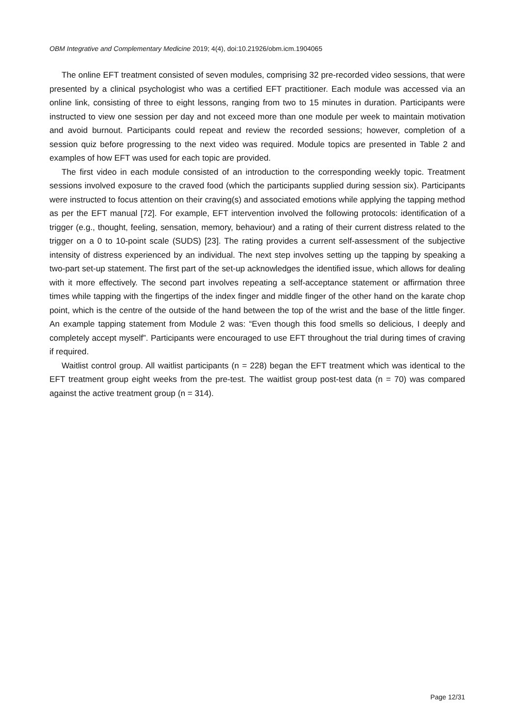OBM Integrative and Complementary Medicine 2019; 4(4), doi:10.21926/obm.icm.1904065
The online EFT treatment consisted of seven modules, comprising 32 pre-recorded video sessions, that were presented by a clinical psychologist who was a certified EFT practitioner. Each module was accessed via an online link, consisting of three to eight lessons, ranging from two to 15 minutes in duration. Participants were instructed to view one session per day and not exceed more than one module per week to maintain motivation and avoid burnout. Participants could repeat and review the recorded sessions; however, completion of a session quiz before progressing to the next video was required. Module topics are presented in Table 2 and examples of how EFT was used for each topic are provided.
The first video in each module consisted of an introduction to the corresponding weekly topic. Treatment sessions involved exposure to the craved food (which the participants supplied during session six). Participants were instructed to focus attention on their craving(s) and associated emotions while applying the tapping method as per the EFT manual [72]. For example, EFT intervention involved the following protocols: identification of a trigger (e.g., thought, feeling, sensation, memory, behaviour) and a rating of their current distress related to the trigger on a 0 to 10-point scale (SUDS) [23]. The rating provides a current self-assessment of the subjective intensity of distress experienced by an individual. The next step involves setting up the tapping by speaking a two-part set-up statement. The first part of the set-up acknowledges the identified issue, which allows for dealing with it more effectively. The second part involves repeating a self-acceptance statement or affirmation three times while tapping with the fingertips of the index finger and middle finger of the other hand on the karate chop point, which is the centre of the outside of the hand between the top of the wrist and the base of the little finger. An example tapping statement from Module 2 was: “Even though this food smells so delicious, I deeply and completely accept myself”. Participants were encouraged to use EFT throughout the trial during times of craving if required.
Waitlist control group. All waitlist participants (n = 228) began the EFT treatment which was identical to the EFT treatment group eight weeks from the pre-test. The waitlist group post-test data (n = 70) was compared against the active treatment group (n = 314).
Page 12/31